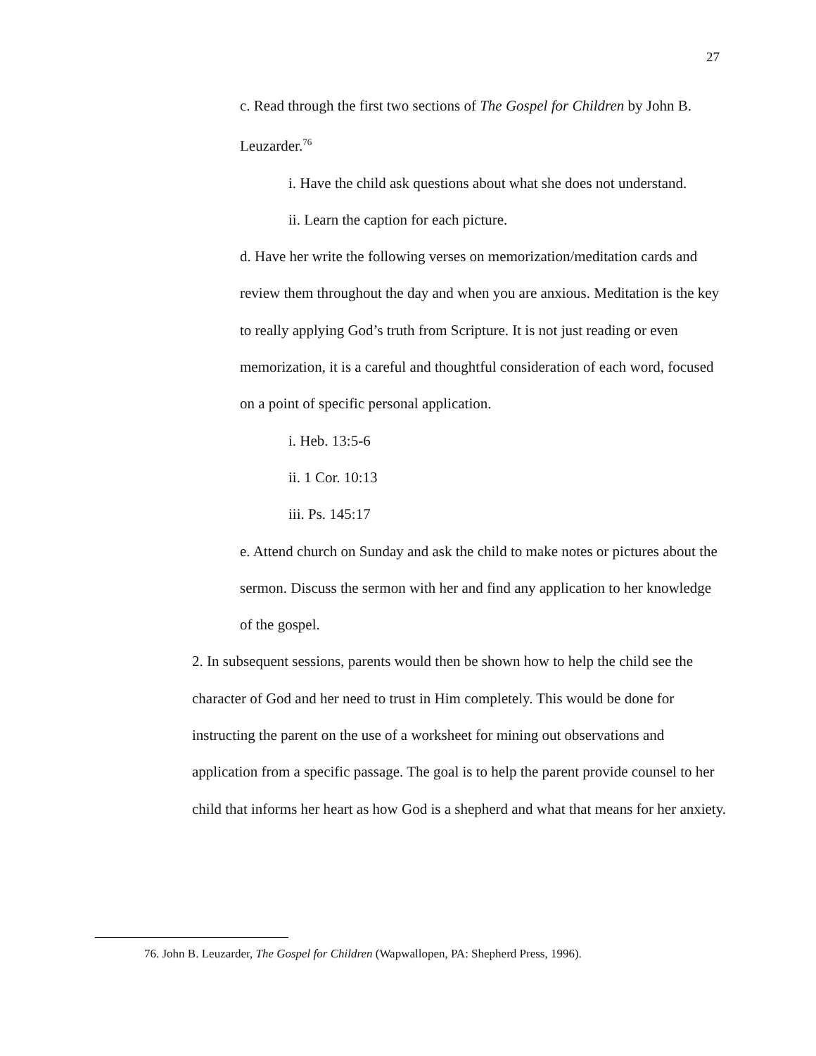27
c. Read through the first two sections of The Gospel for Children by John B. Leuzarder.<sup>76</sup>
i. Have the child ask questions about what she does not understand.
ii. Learn the caption for each picture.
d. Have her write the following verses on memorization/meditation cards and review them throughout the day and when you are anxious. Meditation is the key to really applying God’s truth from Scripture. It is not just reading or even memorization, it is a careful and thoughtful consideration of each word, focused on a point of specific personal application.
i. Heb. 13:5-6
ii. 1 Cor. 10:13
iii. Ps. 145:17
e. Attend church on Sunday and ask the child to make notes or pictures about the sermon. Discuss the sermon with her and find any application to her knowledge of the gospel.
2. In subsequent sessions, parents would then be shown how to help the child see the character of God and her need to trust in Him completely. This would be done for instructing the parent on the use of a worksheet for mining out observations and application from a specific passage. The goal is to help the parent provide counsel to her child that informs her heart as how God is a shepherd and what that means for her anxiety.
76. John B. Leuzarder, The Gospel for Children (Wapwallopen, PA: Shepherd Press, 1996).